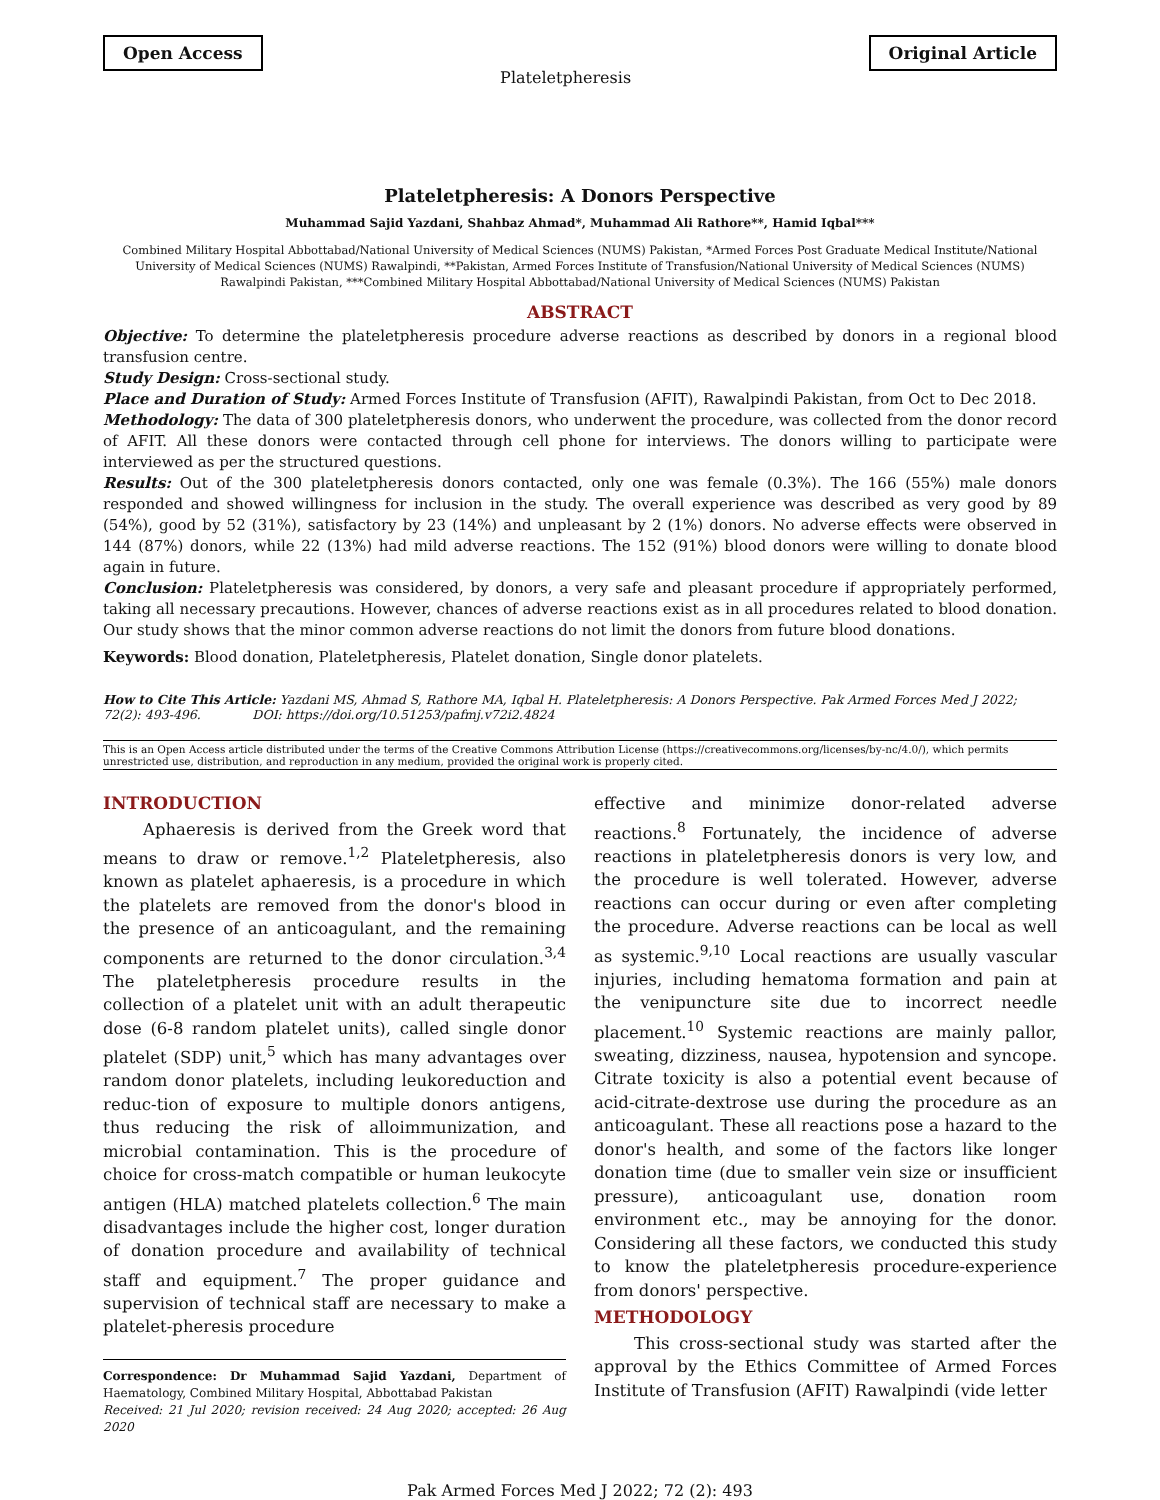Open Access
Plateletpheresis
Original Article
Plateletpheresis: A Donors Perspective
Muhammad Sajid Yazdani, Shahbaz Ahmad*, Muhammad Ali Rathore**, Hamid Iqbal***
Combined Military Hospital Abbottabad/National University of Medical Sciences (NUMS) Pakistan, *Armed Forces Post Graduate Medical Institute/National University of Medical Sciences (NUMS) Rawalpindi, **Pakistan, Armed Forces Institute of Transfusion/National University of Medical Sciences (NUMS) Rawalpindi Pakistan, ***Combined Military Hospital Abbottabad/National University of Medical Sciences (NUMS) Pakistan
ABSTRACT
Objective: To determine the plateletpheresis procedure adverse reactions as described by donors in a regional blood transfusion centre.
Study Design: Cross-sectional study.
Place and Duration of Study: Armed Forces Institute of Transfusion (AFIT), Rawalpindi Pakistan, from Oct to Dec 2018.
Methodology: The data of 300 plateletpheresis donors, who underwent the procedure, was collected from the donor record of AFIT. All these donors were contacted through cell phone for interviews. The donors willing to participate were interviewed as per the structured questions.
Results: Out of the 300 plateletpheresis donors contacted, only one was female (0.3%). The 166 (55%) male donors responded and showed willingness for inclusion in the study. The overall experience was described as very good by 89 (54%), good by 52 (31%), satisfactory by 23 (14%) and unpleasant by 2 (1%) donors. No adverse effects were observed in 144 (87%) donors, while 22 (13%) had mild adverse reactions. The 152 (91%) blood donors were willing to donate blood again in future.
Conclusion: Plateletpheresis was considered, by donors, a very safe and pleasant procedure if appropriately performed, taking all necessary precautions. However, chances of adverse reactions exist as in all procedures related to blood donation. Our study shows that the minor common adverse reactions do not limit the donors from future blood donations.
Keywords: Blood donation, Plateletpheresis, Platelet donation, Single donor platelets.
How to Cite This Article: Yazdani MS, Ahmad S, Rathore MA, Iqbal H. Plateletpheresis: A Donors Perspective. Pak Armed Forces Med J 2022; 72(2): 493-496. DOI: https://doi.org/10.51253/pafmj.v72i2.4824
This is an Open Access article distributed under the terms of the Creative Commons Attribution License (https://creativecommons.org/licenses/by-nc/4.0/), which permits unrestricted use, distribution, and reproduction in any medium, provided the original work is properly cited.
INTRODUCTION
Aphaeresis is derived from the Greek word that means to draw or remove.<sup>1,2</sup> Plateletpheresis, also known as platelet aphaeresis, is a procedure in which the platelets are removed from the donor's blood in the presence of an anticoagulant, and the remaining components are returned to the donor circulation.<sup>3,4</sup> The plateletpheresis procedure results in the collection of a platelet unit with an adult therapeutic dose (6-8 random platelet units), called single donor platelet (SDP) unit,<sup>5</sup> which has many advantages over random donor platelets, including leukoreduction and reduc-tion of exposure to multiple donors antigens, thus reducing the risk of alloimmunization, and microbial contamination. This is the procedure of choice for cross-match compatible or human leukocyte antigen (HLA) matched platelets collection.<sup>6</sup> The main disadvantages include the higher cost, longer duration of donation procedure and availability of technical staff and equipment.<sup>7</sup> The proper guidance and supervision of technical staff are necessary to make a platelet-pheresis procedure
Correspondence: Dr Muhammad Sajid Yazdani, Department of Haematology, Combined Military Hospital, Abbottabad Pakistan
Received: 21 Jul 2020; revision received: 24 Aug 2020; accepted: 26 Aug 2020
effective and minimize donor-related adverse reactions.<sup>8</sup> Fortunately, the incidence of adverse reactions in plateletpheresis donors is very low, and the procedure is well tolerated. However, adverse reactions can occur during or even after completing the procedure. Adverse reactions can be local as well as systemic.<sup>9,10</sup> Local reactions are usually vascular injuries, including hematoma formation and pain at the venipuncture site due to incorrect needle placement.<sup>10</sup> Systemic reactions are mainly pallor, sweating, dizziness, nausea, hypotension and syncope. Citrate toxicity is also a potential event because of acid-citrate-dextrose use during the procedure as an anticoagulant. These all reactions pose a hazard to the donor's health, and some of the factors like longer donation time (due to smaller vein size or insufficient pressure), anticoagulant use, donation room environment etc., may be annoying for the donor. Considering all these factors, we conducted this study to know the plateletpheresis procedure-experience from donors' perspective.
METHODOLOGY
This cross-sectional study was started after the approval by the Ethics Committee of Armed Forces Institute of Transfusion (AFIT) Rawalpindi (vide letter
Pak Armed Forces Med J 2022; 72 (2): 493